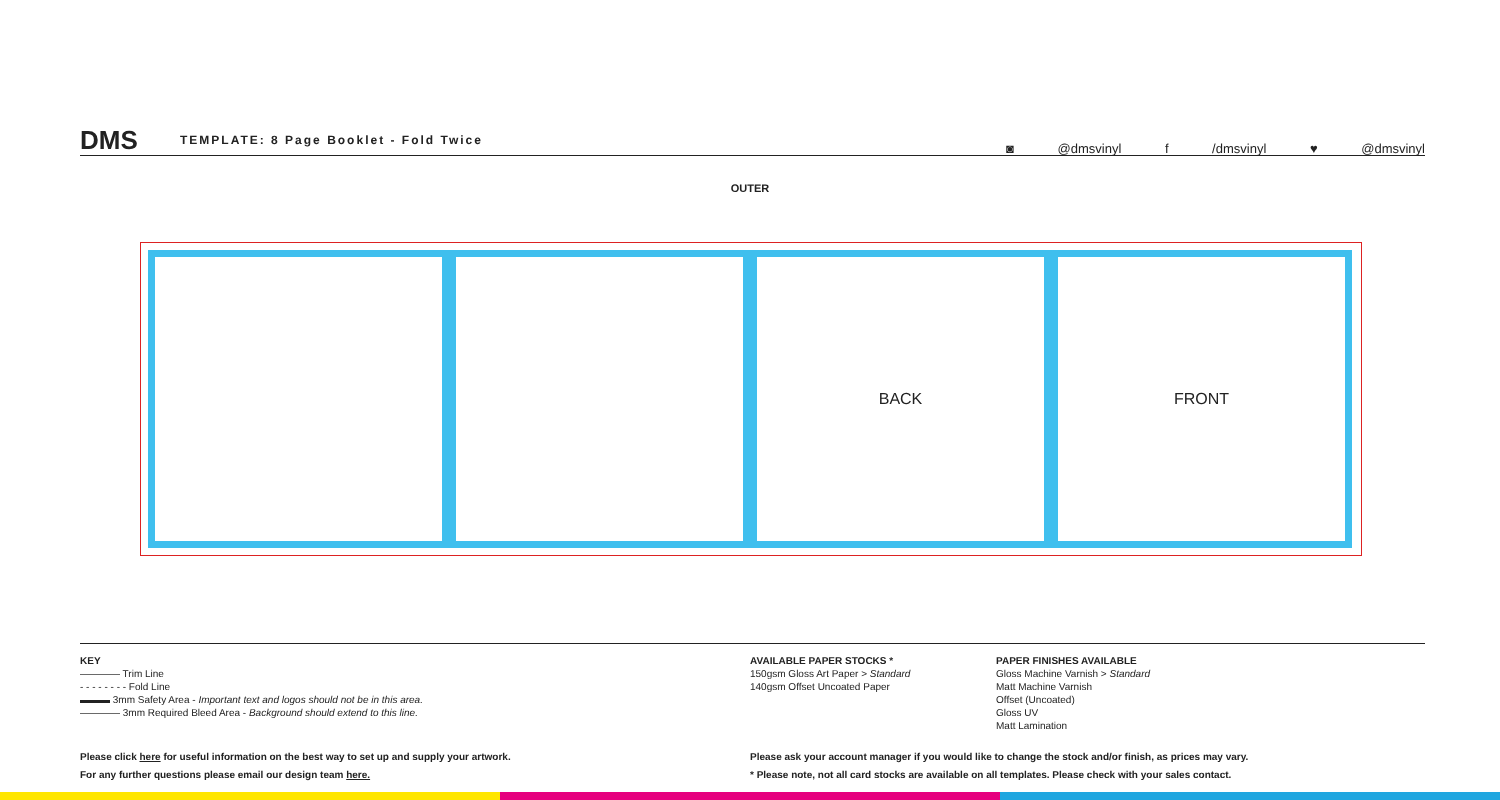DMS
TEMPLATE: 8 Page Booklet - Fold Twice
◙ @dmsvinyl f /dmsvinyl ♥ @dmsvinyl
OUTER
BACK FRONT
KEY
———— Trim Line
- - - - - - - - Fold Line
▬▬▬ 3mm Safety Area - Important text and logos should not be in this area.
———— 3mm Required Bleed Area - Background should extend to this line.
AVAILABLE PAPER STOCKS *
150gsm Gloss Art Paper > Standard
140gsm Offset Uncoated Paper
PAPER FINISHES AVAILABLE
Gloss Machine Varnish > Standard
Matt Machine Varnish
Offset (Uncoated)
Gloss UV
Matt Lamination
Please click here for useful information on the best way to set up and supply your artwork.
For any further questions please email our design team here.
Please ask your account manager if you would like to change the stock and/or finish, as prices may vary.
* Please note, not all card stocks are available on all templates. Please check with your sales contact.